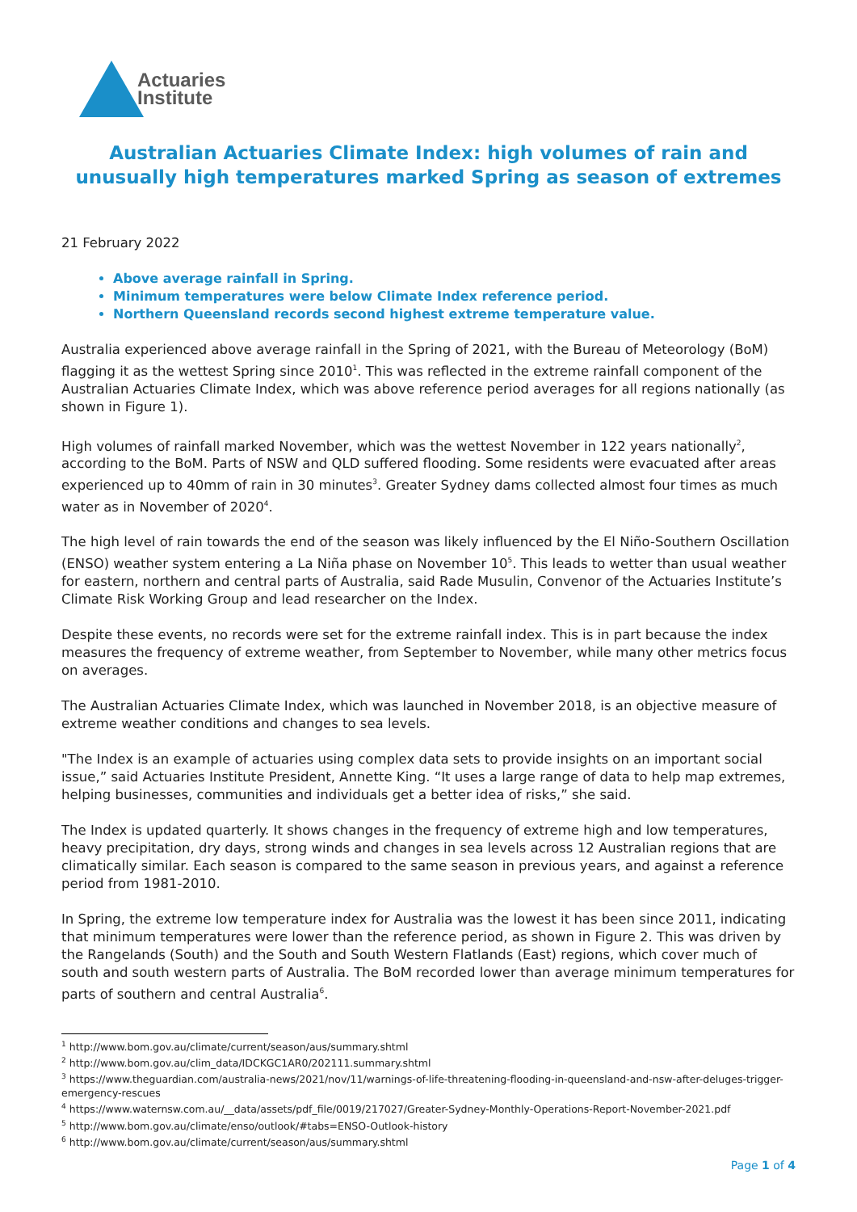Actuaries
Institute
Australian Actuaries Climate Index: high volumes of rain and unusually high temperatures marked Spring as season of extremes
21 February 2022
Above average rainfall in Spring.
Minimum temperatures were below Climate Index reference period.
Northern Queensland records second highest extreme temperature value.
Australia experienced above average rainfall in the Spring of 2021, with the Bureau of Meteorology (BoM) flagging it as the wettest Spring since 2010<sup>1</sup>. This was reflected in the extreme rainfall component of the Australian Actuaries Climate Index, which was above reference period averages for all regions nationally (as shown in Figure 1).
High volumes of rainfall marked November, which was the wettest November in 122 years nationally<sup>2</sup>, according to the BoM. Parts of NSW and QLD suffered flooding. Some residents were evacuated after areas experienced up to 40mm of rain in 30 minutes<sup>3</sup>. Greater Sydney dams collected almost four times as much water as in November of 2020<sup>4</sup>.
The high level of rain towards the end of the season was likely influenced by the El Niño-Southern Oscillation (ENSO) weather system entering a La Niña phase on November 10<sup>5</sup>. This leads to wetter than usual weather for eastern, northern and central parts of Australia, said Rade Musulin, Convenor of the Actuaries Institute’s Climate Risk Working Group and lead researcher on the Index.
Despite these events, no records were set for the extreme rainfall index. This is in part because the index measures the frequency of extreme weather, from September to November, while many other metrics focus on averages.
The Australian Actuaries Climate Index, which was launched in November 2018, is an objective measure of extreme weather conditions and changes to sea levels.
"The Index is an example of actuaries using complex data sets to provide insights on an important social issue,” said Actuaries Institute President, Annette King. “It uses a large range of data to help map extremes, helping businesses, communities and individuals get a better idea of risks,” she said.
The Index is updated quarterly. It shows changes in the frequency of extreme high and low temperatures, heavy precipitation, dry days, strong winds and changes in sea levels across 12 Australian regions that are climatically similar. Each season is compared to the same season in previous years, and against a reference period from 1981-2010.
In Spring, the extreme low temperature index for Australia was the lowest it has been since 2011, indicating that minimum temperatures were lower than the reference period, as shown in Figure 2. This was driven by the Rangelands (South) and the South and South Western Flatlands (East) regions, which cover much of south and south western parts of Australia. The BoM recorded lower than average minimum temperatures for parts of southern and central Australia<sup>6</sup>.
<sup>1</sup> http://www.bom.gov.au/climate/current/season/aus/summary.shtml
<sup>2</sup> http://www.bom.gov.au/clim_data/IDCKGC1AR0/202111.summary.shtml
<sup>3</sup> https://www.theguardian.com/australia-news/2021/nov/11/warnings-of-life-threatening-flooding-in-queensland-and-nsw-after-deluges-trigger-emergency-rescues
<sup>4</sup> https://www.waternsw.com.au/__data/assets/pdf_file/0019/217027/Greater-Sydney-Monthly-Operations-Report-November-2021.pdf
<sup>5</sup> http://www.bom.gov.au/climate/enso/outlook/#tabs=ENSO-Outlook-history
<sup>6</sup> http://www.bom.gov.au/climate/current/season/aus/summary.shtml
Page 1 of 4